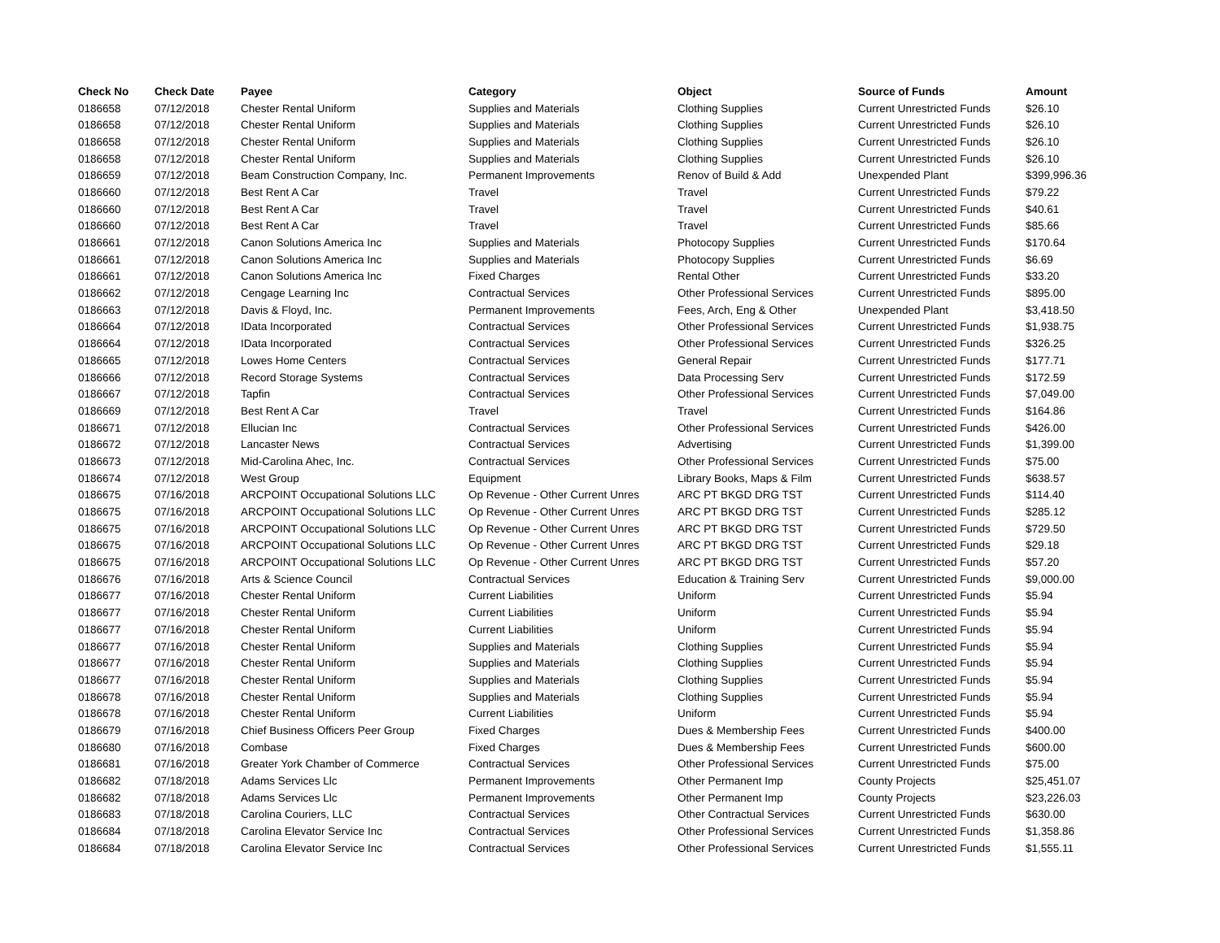| Check No | Check Date | Payee | Category | Object | Source of Funds | Amount |
| --- | --- | --- | --- | --- | --- | --- |
| 0186658 | 07/12/2018 | Chester Rental Uniform | Supplies and Materials | Clothing Supplies | Current Unrestricted Funds | $26.10 |
| 0186658 | 07/12/2018 | Chester Rental Uniform | Supplies and Materials | Clothing Supplies | Current Unrestricted Funds | $26.10 |
| 0186658 | 07/12/2018 | Chester Rental Uniform | Supplies and Materials | Clothing Supplies | Current Unrestricted Funds | $26.10 |
| 0186658 | 07/12/2018 | Chester Rental Uniform | Supplies and Materials | Clothing Supplies | Current Unrestricted Funds | $26.10 |
| 0186659 | 07/12/2018 | Beam Construction Company, Inc. | Permanent Improvements | Renov of Build & Add | Unexpended Plant | $399,996.36 |
| 0186660 | 07/12/2018 | Best Rent A Car | Travel | Travel | Current Unrestricted Funds | $79.22 |
| 0186660 | 07/12/2018 | Best Rent A Car | Travel | Travel | Current Unrestricted Funds | $40.61 |
| 0186660 | 07/12/2018 | Best Rent A Car | Travel | Travel | Current Unrestricted Funds | $85.66 |
| 0186661 | 07/12/2018 | Canon Solutions America Inc | Supplies and Materials | Photocopy Supplies | Current Unrestricted Funds | $170.64 |
| 0186661 | 07/12/2018 | Canon Solutions America Inc | Supplies and Materials | Photocopy Supplies | Current Unrestricted Funds | $6.69 |
| 0186661 | 07/12/2018 | Canon Solutions America Inc | Fixed Charges | Rental Other | Current Unrestricted Funds | $33.20 |
| 0186662 | 07/12/2018 | Cengage Learning Inc | Contractual Services | Other Professional Services | Current Unrestricted Funds | $895.00 |
| 0186663 | 07/12/2018 | Davis & Floyd, Inc. | Permanent Improvements | Fees, Arch, Eng & Other | Unexpended Plant | $3,418.50 |
| 0186664 | 07/12/2018 | IData Incorporated | Contractual Services | Other Professional Services | Current Unrestricted Funds | $1,938.75 |
| 0186664 | 07/12/2018 | IData Incorporated | Contractual Services | Other Professional Services | Current Unrestricted Funds | $326.25 |
| 0186665 | 07/12/2018 | Lowes Home Centers | Contractual Services | General Repair | Current Unrestricted Funds | $177.71 |
| 0186666 | 07/12/2018 | Record Storage Systems | Contractual Services | Data Processing Serv | Current Unrestricted Funds | $172.59 |
| 0186667 | 07/12/2018 | Tapfin | Contractual Services | Other Professional Services | Current Unrestricted Funds | $7,049.00 |
| 0186669 | 07/12/2018 | Best Rent A Car | Travel | Travel | Current Unrestricted Funds | $164.86 |
| 0186671 | 07/12/2018 | Ellucian Inc | Contractual Services | Other Professional Services | Current Unrestricted Funds | $426.00 |
| 0186672 | 07/12/2018 | Lancaster News | Contractual Services | Advertising | Current Unrestricted Funds | $1,399.00 |
| 0186673 | 07/12/2018 | Mid-Carolina Ahec, Inc. | Contractual Services | Other Professional Services | Current Unrestricted Funds | $75.00 |
| 0186674 | 07/12/2018 | West Group | Equipment | Library Books, Maps & Film | Current Unrestricted Funds | $638.57 |
| 0186675 | 07/16/2018 | ARCPOINT Occupational Solutions LLC | Op Revenue - Other Current Unres | ARC PT BKGD DRG TST | Current Unrestricted Funds | $114.40 |
| 0186675 | 07/16/2018 | ARCPOINT Occupational Solutions LLC | Op Revenue - Other Current Unres | ARC PT BKGD DRG TST | Current Unrestricted Funds | $285.12 |
| 0186675 | 07/16/2018 | ARCPOINT Occupational Solutions LLC | Op Revenue - Other Current Unres | ARC PT BKGD DRG TST | Current Unrestricted Funds | $729.50 |
| 0186675 | 07/16/2018 | ARCPOINT Occupational Solutions LLC | Op Revenue - Other Current Unres | ARC PT BKGD DRG TST | Current Unrestricted Funds | $29.18 |
| 0186675 | 07/16/2018 | ARCPOINT Occupational Solutions LLC | Op Revenue - Other Current Unres | ARC PT BKGD DRG TST | Current Unrestricted Funds | $57.20 |
| 0186676 | 07/16/2018 | Arts & Science Council | Contractual Services | Education & Training Serv | Current Unrestricted Funds | $9,000.00 |
| 0186677 | 07/16/2018 | Chester Rental Uniform | Current Liabilities | Uniform | Current Unrestricted Funds | $5.94 |
| 0186677 | 07/16/2018 | Chester Rental Uniform | Current Liabilities | Uniform | Current Unrestricted Funds | $5.94 |
| 0186677 | 07/16/2018 | Chester Rental Uniform | Current Liabilities | Uniform | Current Unrestricted Funds | $5.94 |
| 0186677 | 07/16/2018 | Chester Rental Uniform | Supplies and Materials | Clothing Supplies | Current Unrestricted Funds | $5.94 |
| 0186677 | 07/16/2018 | Chester Rental Uniform | Supplies and Materials | Clothing Supplies | Current Unrestricted Funds | $5.94 |
| 0186677 | 07/16/2018 | Chester Rental Uniform | Supplies and Materials | Clothing Supplies | Current Unrestricted Funds | $5.94 |
| 0186678 | 07/16/2018 | Chester Rental Uniform | Supplies and Materials | Clothing Supplies | Current Unrestricted Funds | $5.94 |
| 0186678 | 07/16/2018 | Chester Rental Uniform | Current Liabilities | Uniform | Current Unrestricted Funds | $5.94 |
| 0186679 | 07/16/2018 | Chief Business Officers Peer Group | Fixed Charges | Dues & Membership Fees | Current Unrestricted Funds | $400.00 |
| 0186680 | 07/16/2018 | Combase | Fixed Charges | Dues & Membership Fees | Current Unrestricted Funds | $600.00 |
| 0186681 | 07/16/2018 | Greater York Chamber of Commerce | Contractual Services | Other Professional Services | Current Unrestricted Funds | $75.00 |
| 0186682 | 07/18/2018 | Adams Services Llc | Permanent Improvements | Other Permanent Imp | County Projects | $25,451.07 |
| 0186682 | 07/18/2018 | Adams Services Llc | Permanent Improvements | Other Permanent Imp | County Projects | $23,226.03 |
| 0186683 | 07/18/2018 | Carolina Couriers, LLC | Contractual Services | Other Contractual Services | Current Unrestricted Funds | $630.00 |
| 0186684 | 07/18/2018 | Carolina Elevator Service Inc | Contractual Services | Other Professional Services | Current Unrestricted Funds | $1,358.86 |
| 0186684 | 07/18/2018 | Carolina Elevator Service Inc | Contractual Services | Other Professional Services | Current Unrestricted Funds | $1,555.11 |